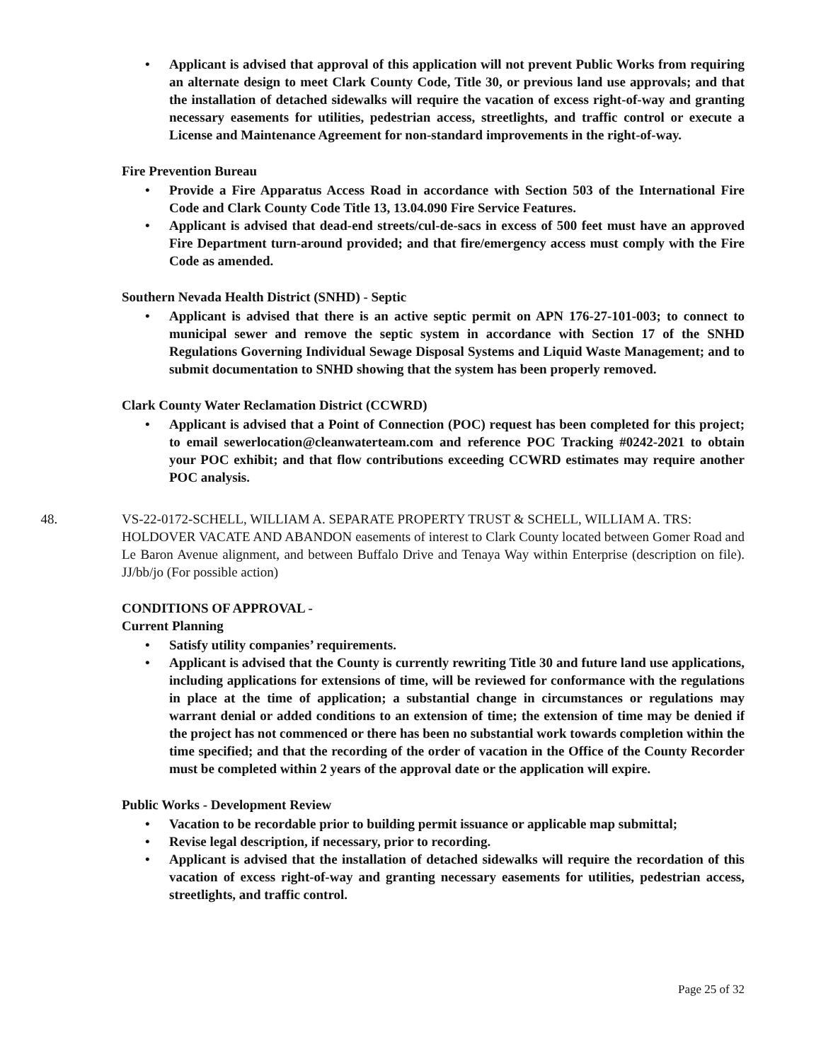• Applicant is advised that approval of this application will not prevent Public Works from requiring an alternate design to meet Clark County Code, Title 30, or previous land use approvals; and that the installation of detached sidewalks will require the vacation of excess right-of-way and granting necessary easements for utilities, pedestrian access, streetlights, and traffic control or execute a License and Maintenance Agreement for non-standard improvements in the right-of-way.
Fire Prevention Bureau
• Provide a Fire Apparatus Access Road in accordance with Section 503 of the International Fire Code and Clark County Code Title 13, 13.04.090 Fire Service Features.
• Applicant is advised that dead-end streets/cul-de-sacs in excess of 500 feet must have an approved Fire Department turn-around provided; and that fire/emergency access must comply with the Fire Code as amended.
Southern Nevada Health District (SNHD) - Septic
• Applicant is advised that there is an active septic permit on APN 176-27-101-003; to connect to municipal sewer and remove the septic system in accordance with Section 17 of the SNHD Regulations Governing Individual Sewage Disposal Systems and Liquid Waste Management; and to submit documentation to SNHD showing that the system has been properly removed.
Clark County Water Reclamation District (CCWRD)
• Applicant is advised that a Point of Connection (POC) request has been completed for this project; to email sewerlocation@cleanwaterteam.com and reference POC Tracking #0242-2021 to obtain your POC exhibit; and that flow contributions exceeding CCWRD estimates may require another POC analysis.
48. VS-22-0172-SCHELL, WILLIAM A. SEPARATE PROPERTY TRUST & SCHELL, WILLIAM A. TRS:
HOLDOVER VACATE AND ABANDON easements of interest to Clark County located between Gomer Road and Le Baron Avenue alignment, and between Buffalo Drive and Tenaya Way within Enterprise (description on file). JJ/bb/jo (For possible action)
CONDITIONS OF APPROVAL -
Current Planning
• Satisfy utility companies’ requirements.
• Applicant is advised that the County is currently rewriting Title 30 and future land use applications, including applications for extensions of time, will be reviewed for conformance with the regulations in place at the time of application; a substantial change in circumstances or regulations may warrant denial or added conditions to an extension of time; the extension of time may be denied if the project has not commenced or there has been no substantial work towards completion within the time specified; and that the recording of the order of vacation in the Office of the County Recorder must be completed within 2 years of the approval date or the application will expire.
Public Works - Development Review
• Vacation to be recordable prior to building permit issuance or applicable map submittal;
• Revise legal description, if necessary, prior to recording.
• Applicant is advised that the installation of detached sidewalks will require the recordation of this vacation of excess right-of-way and granting necessary easements for utilities, pedestrian access, streetlights, and traffic control.
Page 25 of 32